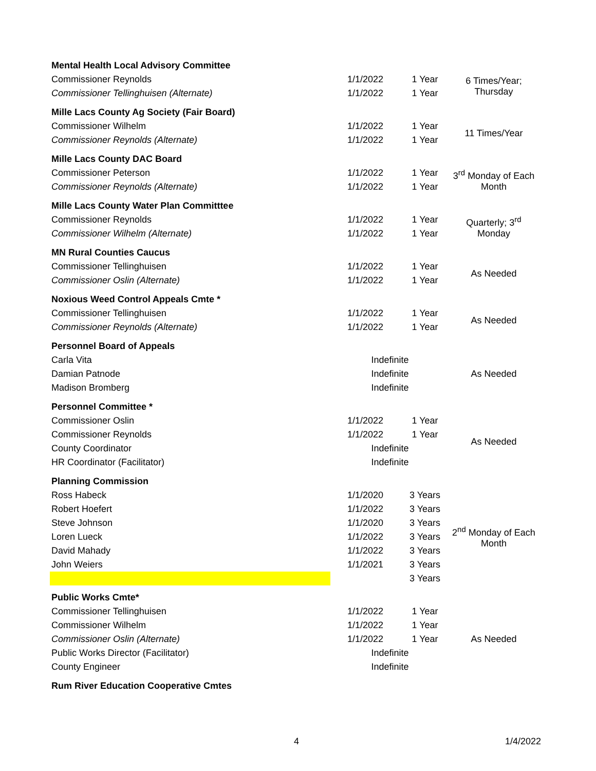| Mental Health Local Advisory Committee | | | |
| Commissioner Reynolds | 1/1/2022 | 1 Year | 6 Times/Year; Thursday |
| Commissioner Tellinghuisen (Alternate) | 1/1/2022 | 1 Year | |
| Mille Lacs County Ag Society (Fair Board) | | | |
| Commissioner Wilhelm | 1/1/2022 | 1 Year | 11 Times/Year |
| Commissioner Reynolds (Alternate) | 1/1/2022 | 1 Year | |
| Mille Lacs County DAC Board | | | |
| Commissioner Peterson | 1/1/2022 | 1 Year | 3<sup>rd</sup> Monday of Each Month |
| Commissioner Reynolds (Alternate) | 1/1/2022 | 1 Year | |
| Mille Lacs County Water Plan Committtee | | | |
| Commissioner Reynolds | 1/1/2022 | 1 Year | Quarterly; 3<sup>rd</sup> Monday |
| Commissioner Wilhelm (Alternate) | 1/1/2022 | 1 Year | |
| MN Rural Counties Caucus | | | |
| Commissioner Tellinghuisen | 1/1/2022 | 1 Year | As Needed |
| Commissioner Oslin (Alternate) | 1/1/2022 | 1 Year | |
| Noxious Weed Control Appeals Cmte * | | | |
| Commissioner Tellinghuisen | 1/1/2022 | 1 Year | As Needed |
| Commissioner Reynolds (Alternate) | 1/1/2022 | 1 Year | |
| Personnel Board of Appeals | | | |
| Carla Vita | Indefinite | | As Needed |
| Damian Patnode | Indefinite | | |
| Madison Bromberg | Indefinite | | |
| Personnel Committee * | | | |
| Commissioner Oslin | 1/1/2022 | 1 Year | As Needed |
| Commissioner Reynolds | 1/1/2022 | 1 Year | |
| County Coordinator | Indefinite | | |
| HR Coordinator (Facilitator) | Indefinite | | |
| Planning Commission | | | |
| Ross Habeck | 1/1/2020 | 3 Years | 2<sup>nd</sup> Monday of Each Month |
| Robert Hoefert | 1/1/2022 | 3 Years | |
| Steve Johnson | 1/1/2020 | 3 Years | |
| Loren Lueck | 1/1/2022 | 3 Years | |
| David Mahady | 1/1/2022 | 3 Years | |
| John Weiers | 1/1/2021 | 3 Years | |
| | | 3 Years | |
| Public Works Cmte* | | | |
| Commissioner Tellinghuisen | 1/1/2022 | 1 Year | As Needed |
| Commissioner Wilhelm | 1/1/2022 | 1 Year | |
| Commissioner Oslin (Alternate) | 1/1/2022 | 1 Year | |
| Public Works Director (Facilitator) | Indefinite | | |
| County Engineer | Indefinite | | |
| Rum River Education Cooperative Cmtes | | | |
4 1/4/2022